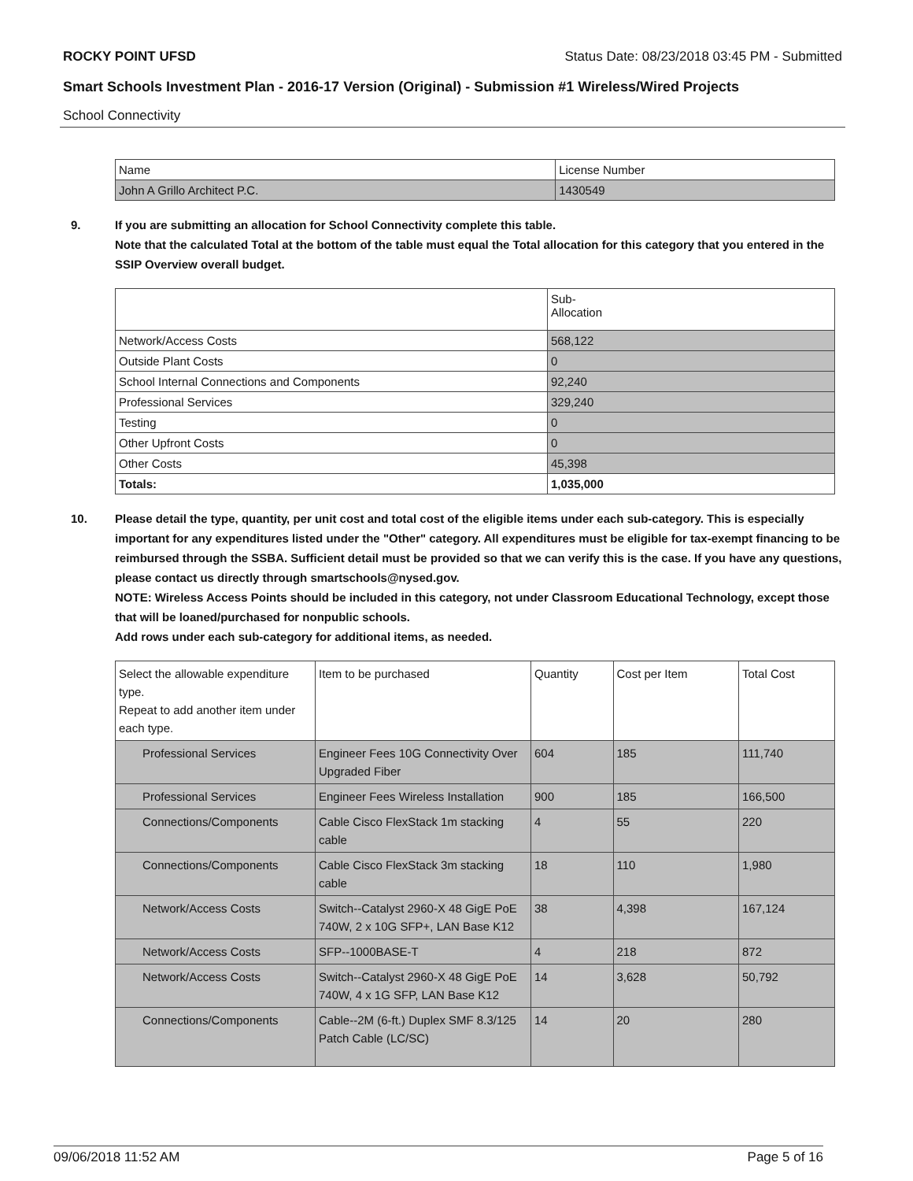ROCKY POINT UFSD Status Date: 08/23/2018 03:45 PM - Submitted
Smart Schools Investment Plan - 2016-17 Version (Original) - Submission #1 Wireless/Wired Projects
School Connectivity
| Name | License Number |
| --- | --- |
| John A Grillo Architect P.C. | 1430549 |
9. If you are submitting an allocation for School Connectivity complete this table.
Note that the calculated Total at the bottom of the table must equal the Total allocation for this category that you entered in the SSIP Overview overall budget.
| | Sub- Allocation |
| --- | --- |
| Network/Access Costs | 568,122 |
| Outside Plant Costs | 0 |
| School Internal Connections and Components | 92,240 |
| Professional Services | 329,240 |
| Testing | 0 |
| Other Upfront Costs | 0 |
| Other Costs | 45,398 |
| Totals: | 1,035,000 |
10. Please detail the type, quantity, per unit cost and total cost of the eligible items under each sub-category. This is especially important for any expenditures listed under the "Other" category. All expenditures must be eligible for tax-exempt financing to be reimbursed through the SSBA. Sufficient detail must be provided so that we can verify this is the case. If you have any questions, please contact us directly through smartschools@nysed.gov.
NOTE: Wireless Access Points should be included in this category, not under Classroom Educational Technology, except those that will be loaned/purchased for nonpublic schools.
Add rows under each sub-category for additional items, as needed.
| Select the allowable expenditure type. Repeat to add another item under each type. | Item to be purchased | Quantity | Cost per Item | Total Cost |
| --- | --- | --- | --- | --- |
| Professional Services | Engineer Fees 10G Connectivity Over Upgraded Fiber | 604 | 185 | 111,740 |
| Professional Services | Engineer Fees Wireless Installation | 900 | 185 | 166,500 |
| Connections/Components | Cable Cisco FlexStack 1m stacking cable | 4 | 55 | 220 |
| Connections/Components | Cable Cisco FlexStack 3m stacking cable | 18 | 110 | 1,980 |
| Network/Access Costs | Switch--Catalyst 2960-X 48 GigE PoE 740W, 2 x 10G SFP+, LAN Base K12 | 38 | 4,398 | 167,124 |
| Network/Access Costs | SFP--1000BASE-T | 4 | 218 | 872 |
| Network/Access Costs | Switch--Catalyst 2960-X 48 GigE PoE 740W, 4 x 1G SFP, LAN Base K12 | 14 | 3,628 | 50,792 |
| Connections/Components | Cable--2M (6-ft.) Duplex SMF 8.3/125 Patch Cable (LC/SC) | 14 | 20 | 280 |
09/06/2018 11:52 AM Page 5 of 16